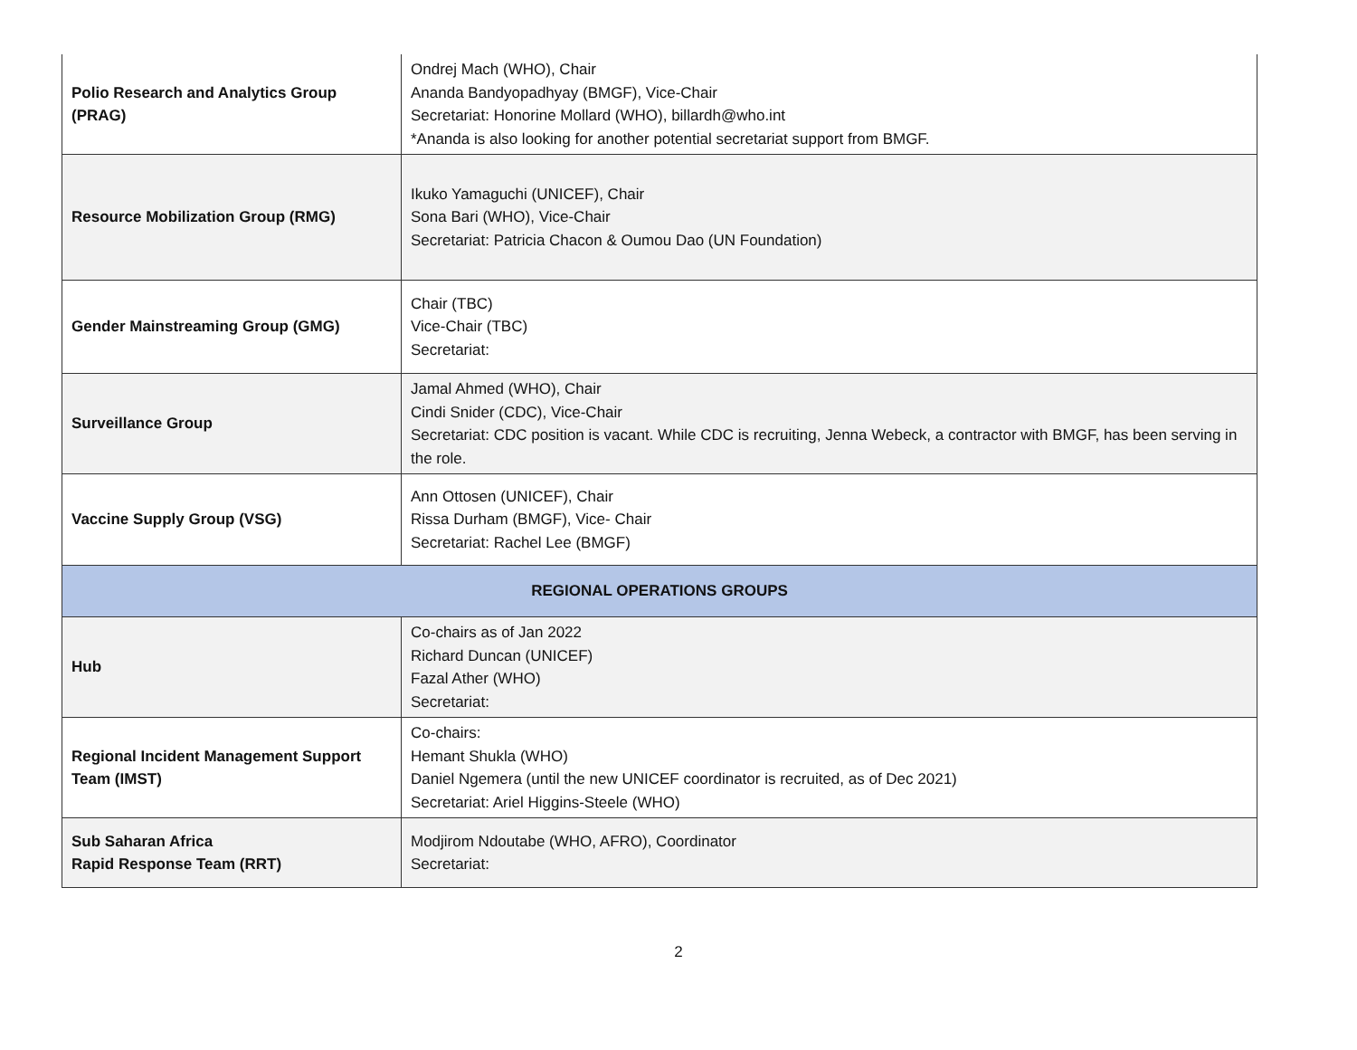| Polio Research and Analytics Group (PRAG) | Ondrej Mach (WHO), Chair Ananda Bandyopadhyay (BMGF), Vice-Chair Secretariat: Honorine Mollard (WHO), billardh@who.int *Ananda is also looking for another potential secretariat support from BMGF. |
| Resource Mobilization Group (RMG) | Ikuko Yamaguchi (UNICEF), Chair Sona Bari (WHO), Vice-Chair Secretariat: Patricia Chacon & Oumou Dao (UN Foundation) |
| Gender Mainstreaming Group (GMG) | Chair (TBC) Vice-Chair (TBC) Secretariat: |
| Surveillance Group | Jamal Ahmed (WHO), Chair Cindi Snider (CDC), Vice-Chair Secretariat: CDC position is vacant. While CDC is recruiting, Jenna Webeck, a contractor with BMGF, has been serving in the role. |
| Vaccine Supply Group (VSG) | Ann Ottosen (UNICEF), Chair Rissa Durham (BMGF), Vice- Chair Secretariat: Rachel Lee (BMGF) |
| REGIONAL OPERATIONS GROUPS | |
| Hub | Co-chairs as of Jan 2022 Richard Duncan (UNICEF) Fazal Ather (WHO) Secretariat: |
| Regional Incident Management Support Team (IMST) | Co-chairs: Hemant Shukla (WHO) Daniel Ngemera (until the new UNICEF coordinator is recruited, as of Dec 2021) Secretariat: Ariel Higgins-Steele (WHO) |
| Sub Saharan Africa Rapid Response Team (RRT) | Modjirom Ndoutabe (WHO, AFRO), Coordinator Secretariat: |
2